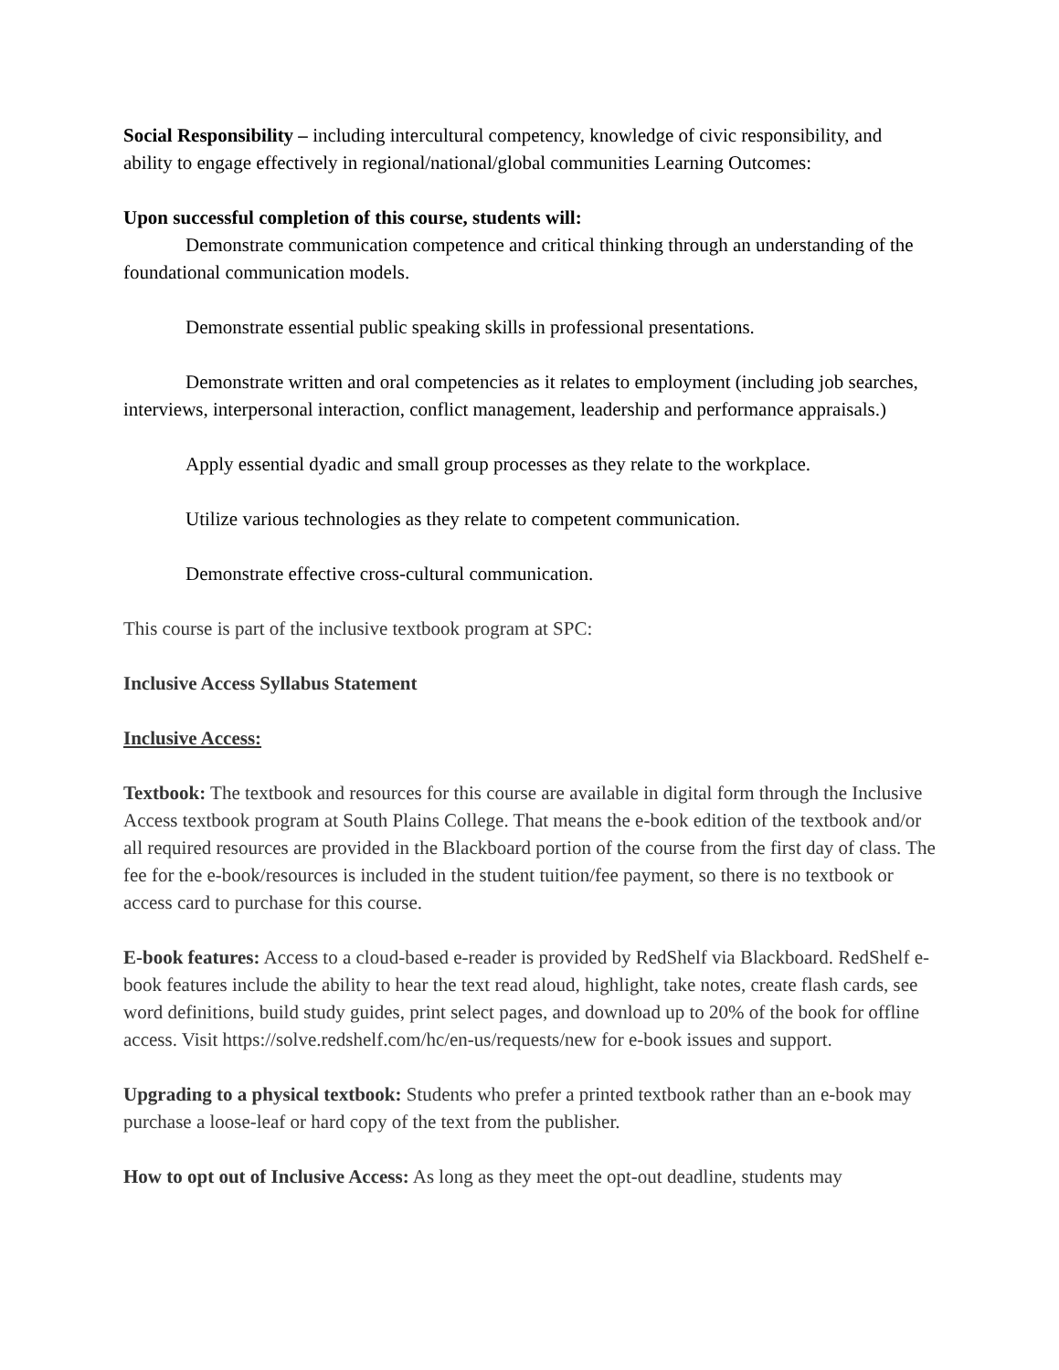Social Responsibility – including intercultural competency, knowledge of civic responsibility, and ability to engage effectively in regional/national/global communities Learning Outcomes:
Upon successful completion of this course, students will:
Demonstrate communication competence and critical thinking through an understanding of the foundational communication models.
Demonstrate essential public speaking skills in professional presentations.
Demonstrate written and oral competencies as it relates to employment (including job searches, interviews, interpersonal interaction, conflict management, leadership and performance appraisals.)
Apply essential dyadic and small group processes as they relate to the workplace.
Utilize various technologies as they relate to competent communication.
Demonstrate effective cross-cultural communication.
This course is part of the inclusive textbook program at SPC:
Inclusive Access Syllabus Statement
Inclusive Access:
Textbook: The textbook and resources for this course are available in digital form through the Inclusive Access textbook program at South Plains College. That means the e-book edition of the textbook and/or all required resources are provided in the Blackboard portion of the course from the first day of class. The fee for the e-book/resources is included in the student tuition/fee payment, so there is no textbook or access card to purchase for this course.
E-book features: Access to a cloud-based e-reader is provided by RedShelf via Blackboard. RedShelf e-book features include the ability to hear the text read aloud, highlight, take notes, create flash cards, see word definitions, build study guides, print select pages, and download up to 20% of the book for offline access. Visit https://solve.redshelf.com/hc/en-us/requests/new for e-book issues and support.
Upgrading to a physical textbook: Students who prefer a printed textbook rather than an e-book may purchase a loose-leaf or hard copy of the text from the publisher.
How to opt out of Inclusive Access: As long as they meet the opt-out deadline, students may